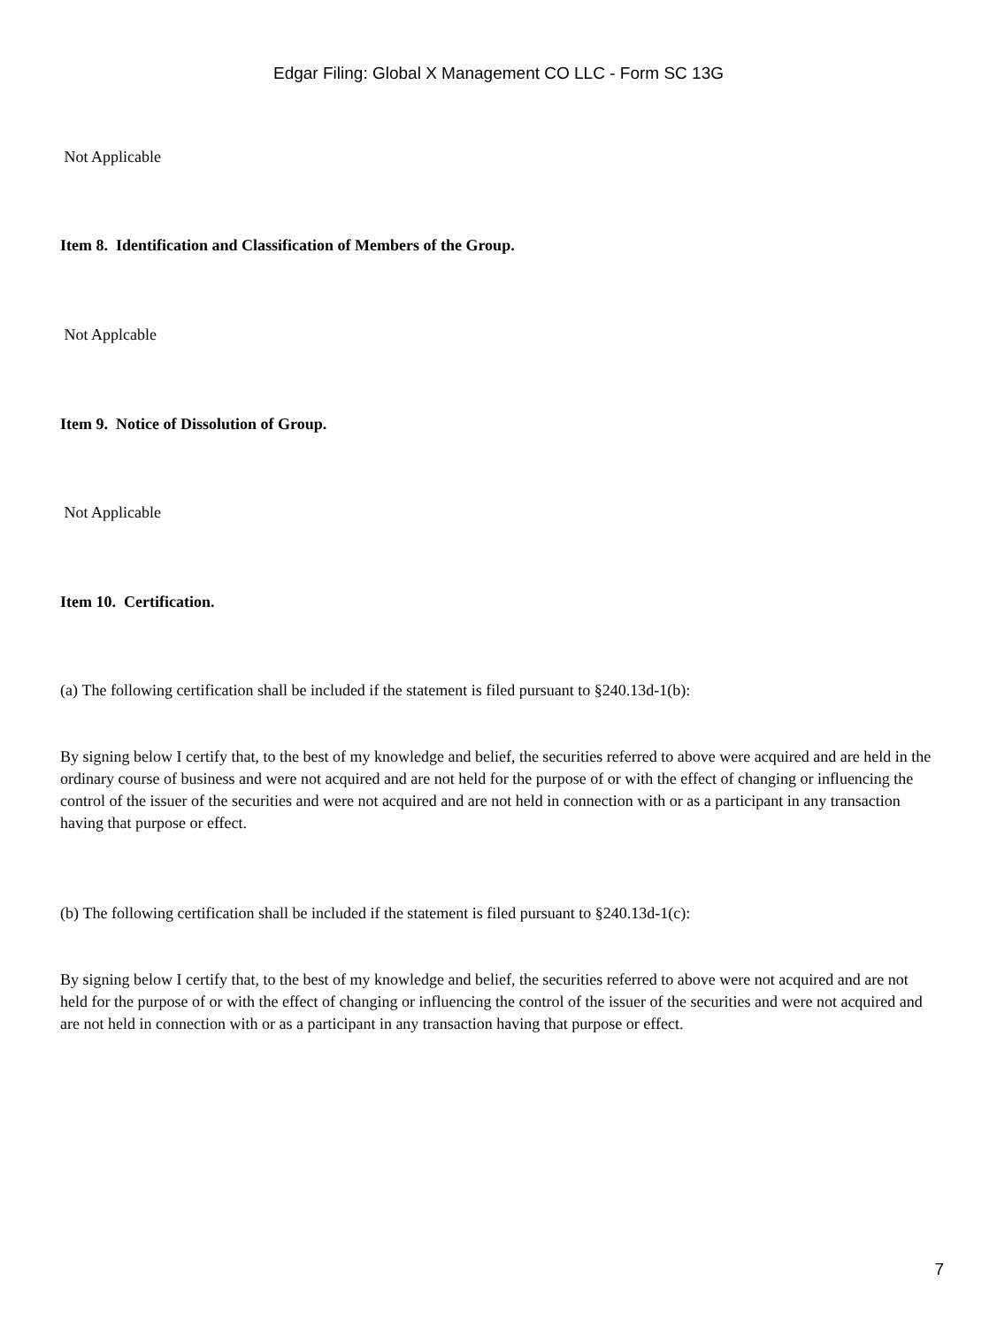Edgar Filing: Global X Management CO LLC - Form SC 13G
Not Applicable
Item 8. Identification and Classification of Members of the Group.
Not Applcable
Item 9. Notice of Dissolution of Group.
Not Applicable
Item 10. Certification.
(a) The following certification shall be included if the statement is filed pursuant to §240.13d-1(b):
By signing below I certify that, to the best of my knowledge and belief, the securities referred to above were acquired and are held in the ordinary course of business and were not acquired and are not held for the purpose of or with the effect of changing or influencing the control of the issuer of the securities and were not acquired and are not held in connection with or as a participant in any transaction having that purpose or effect.
(b) The following certification shall be included if the statement is filed pursuant to §240.13d-1(c):
By signing below I certify that, to the best of my knowledge and belief, the securities referred to above were not acquired and are not held for the purpose of or with the effect of changing or influencing the control of the issuer of the securities and were not acquired and are not held in connection with or as a participant in any transaction having that purpose or effect.
7